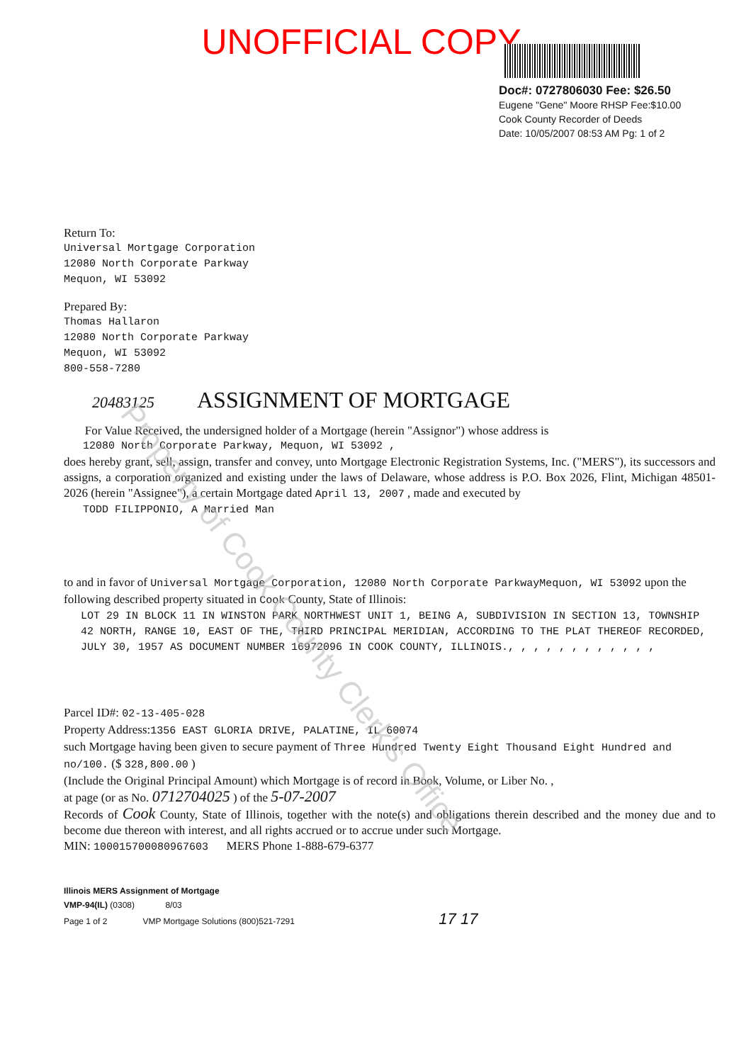UNOFFICIAL COPY
Doc#: 0727806030 Fee: $26.50
Eugene "Gene" Moore RHSP Fee:$10.00
Cook County Recorder of Deeds
Date: 10/05/2007 08:53 AM Pg: 1 of 2
Return To:
Universal Mortgage Corporation
12080 North Corporate Parkway
Mequon, WI 53092
Prepared By:
Thomas Hallaron
12080 North Corporate Parkway
Mequon, WI 53092
800-558-7280
20483125 ASSIGNMENT OF MORTGAGE
For Value Received, the undersigned holder of a Mortgage (herein "Assignor") whose address is
12080 North Corporate Parkway, Mequon, WI 53092 ,
does hereby grant, sell, assign, transfer and convey, unto Mortgage Electronic Registration Systems, Inc. ("MERS"), its successors and assigns, a corporation organized and existing under the laws of Delaware, whose address is P.O. Box 2026, Flint, Michigan 48501-2026 (herein "Assignee"), a certain Mortgage dated April 13, 2007 , made and executed by
TODD FILIPPONIO, A Married Man
to and in favor of Universal Mortgage Corporation, 12080 North Corporate ParkwayMequon, WI 53092 upon the following described property situated in Cook County, State of Illinois:
LOT 29 IN BLOCK 11 IN WINSTON PARK NORTHWEST UNIT 1, BEING A, SUBDIVISION IN SECTION 13, TOWNSHIP 42 NORTH, RANGE 10, EAST OF THE, THIRD PRINCIPAL MERIDIAN, ACCORDING TO THE PLAT THEREOF RECORDED, JULY 30, 1957 AS DOCUMENT NUMBER 16972096 IN COOK COUNTY, ILLINOIS., , , , , , , , , , , ,
Parcel ID#: 02-13-405-028
Property Address:1356 EAST GLORIA DRIVE, PALATINE, IL 60074
such Mortgage having been given to secure payment of Three Hundred Twenty Eight Thousand Eight Hundred and no/100. ($ 328,800.00 )
(Include the Original Principal Amount) which Mortgage is of record in Book, Volume, or Liber No. ,
at page (or as No. 0712704025 ) of the 5-07-2007
Records of Cook County, State of Illinois, together with the note(s) and obligations therein described and the money due and to become due thereon with interest, and all rights accrued or to accrue under such Mortgage.
MIN: 100015700080967603 MERS Phone 1-888-679-6377
Illinois MERS Assignment of Mortgage
VMP-94(IL) (0308) 8/03
Page 1 of 2 VMP Mortgage Solutions (800)521-7291 17 17
Property of Cook County Clerk's Office